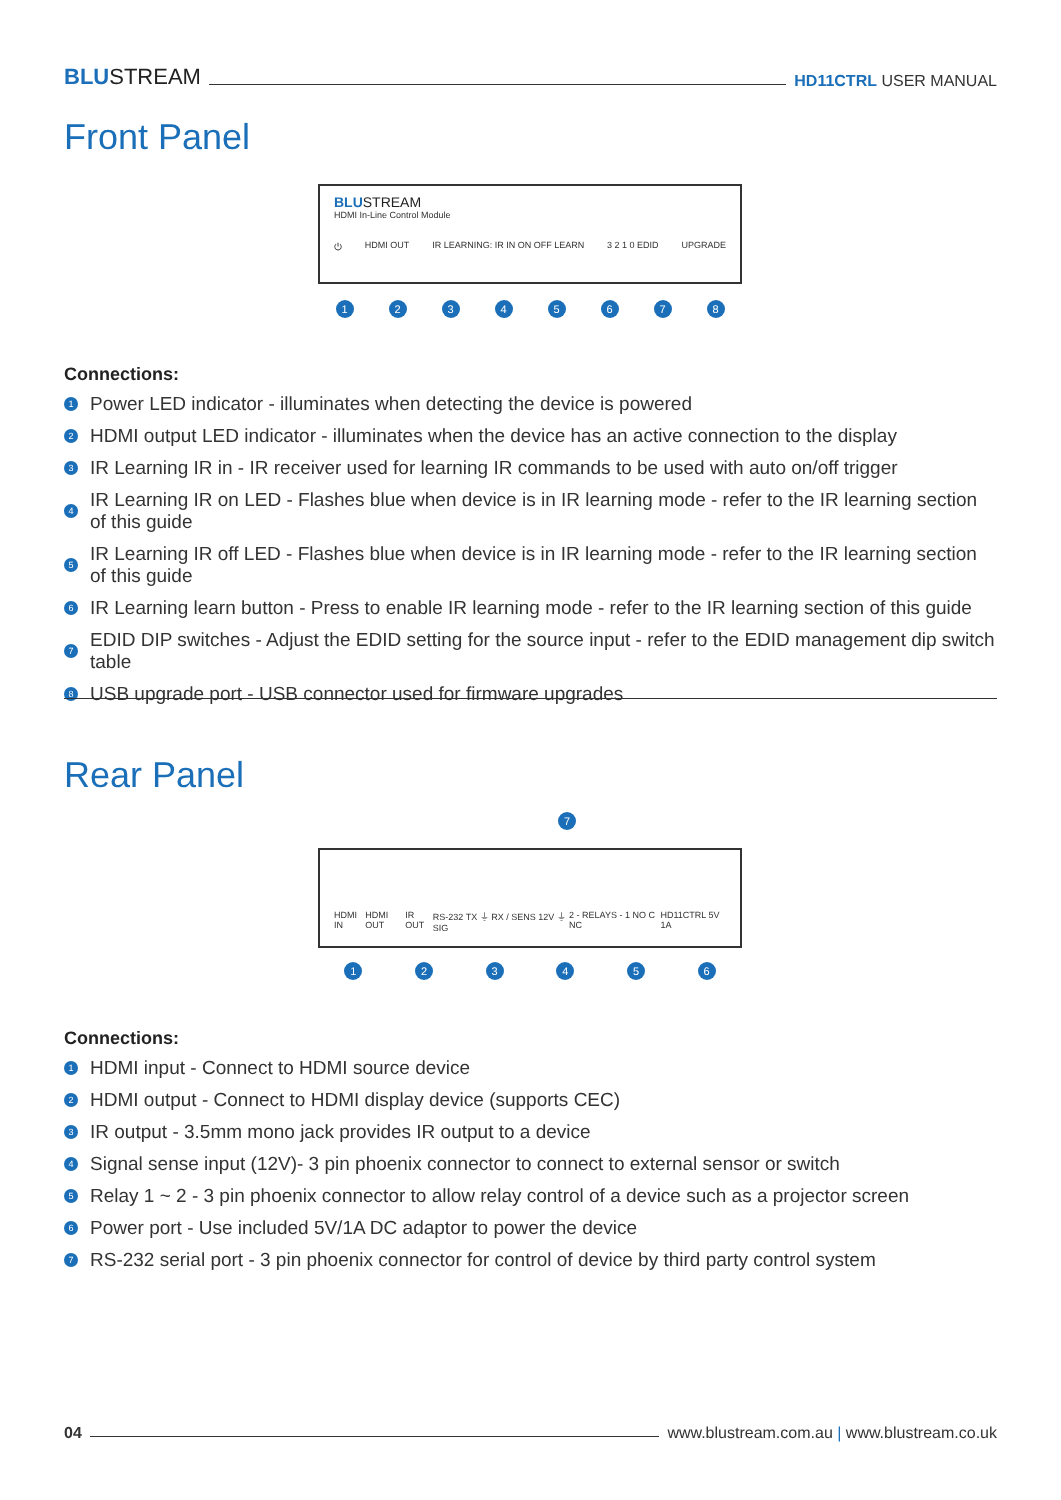BLUSTREAM
HD11CTRL USER MANUAL
Front Panel
BLUSTREAM
HDMI In-Line Control Module
⏻ HDMI OUT IR LEARNING: IR IN ON OFF LEARN 3 2 1 0 EDID UPGRADE
1 2 3 4 5 6 7 8
Connections:
1 Power LED indicator - illuminates when detecting the device is powered
2 HDMI output LED indicator - illuminates when the device has an active connection to the display
3 IR Learning IR in - IR receiver used for learning IR commands to be used with auto on/off trigger
4 IR Learning IR on LED - Flashes blue when device is in IR learning mode - refer to the IR learning section of this guide
5 IR Learning IR off LED - Flashes blue when device is in IR learning mode - refer to the IR learning section of this guide
6 IR Learning learn button - Press to enable IR learning mode - refer to the IR learning section of this guide
7 EDID DIP switches - Adjust the EDID setting for the source input - refer to the EDID management dip switch table
8 USB upgrade port - USB connector used for firmware upgrades
Rear Panel
7
HDMI IN HDMI OUT IR OUT RS-232 TX ⏚ RX / SENS 12V ⏚ SIG 2 - RELAYS - 1 NO C NC HD11CTRL 5V 1A
1 2 3 4 5 6
Connections:
1 HDMI input - Connect to HDMI source device
2 HDMI output - Connect to HDMI display device (supports CEC)
3 IR output - 3.5mm mono jack provides IR output to a device
4 Signal sense input (12V)- 3 pin phoenix connector to connect to external sensor or switch
5 Relay 1 ~ 2 - 3 pin phoenix connector to allow relay control of a device such as a projector screen
6 Power port - Use included 5V/1A DC adaptor to power the device
7 RS-232 serial port - 3 pin phoenix connector for control of device by third party control system
04
www.blustream.com.au | www.blustream.co.uk